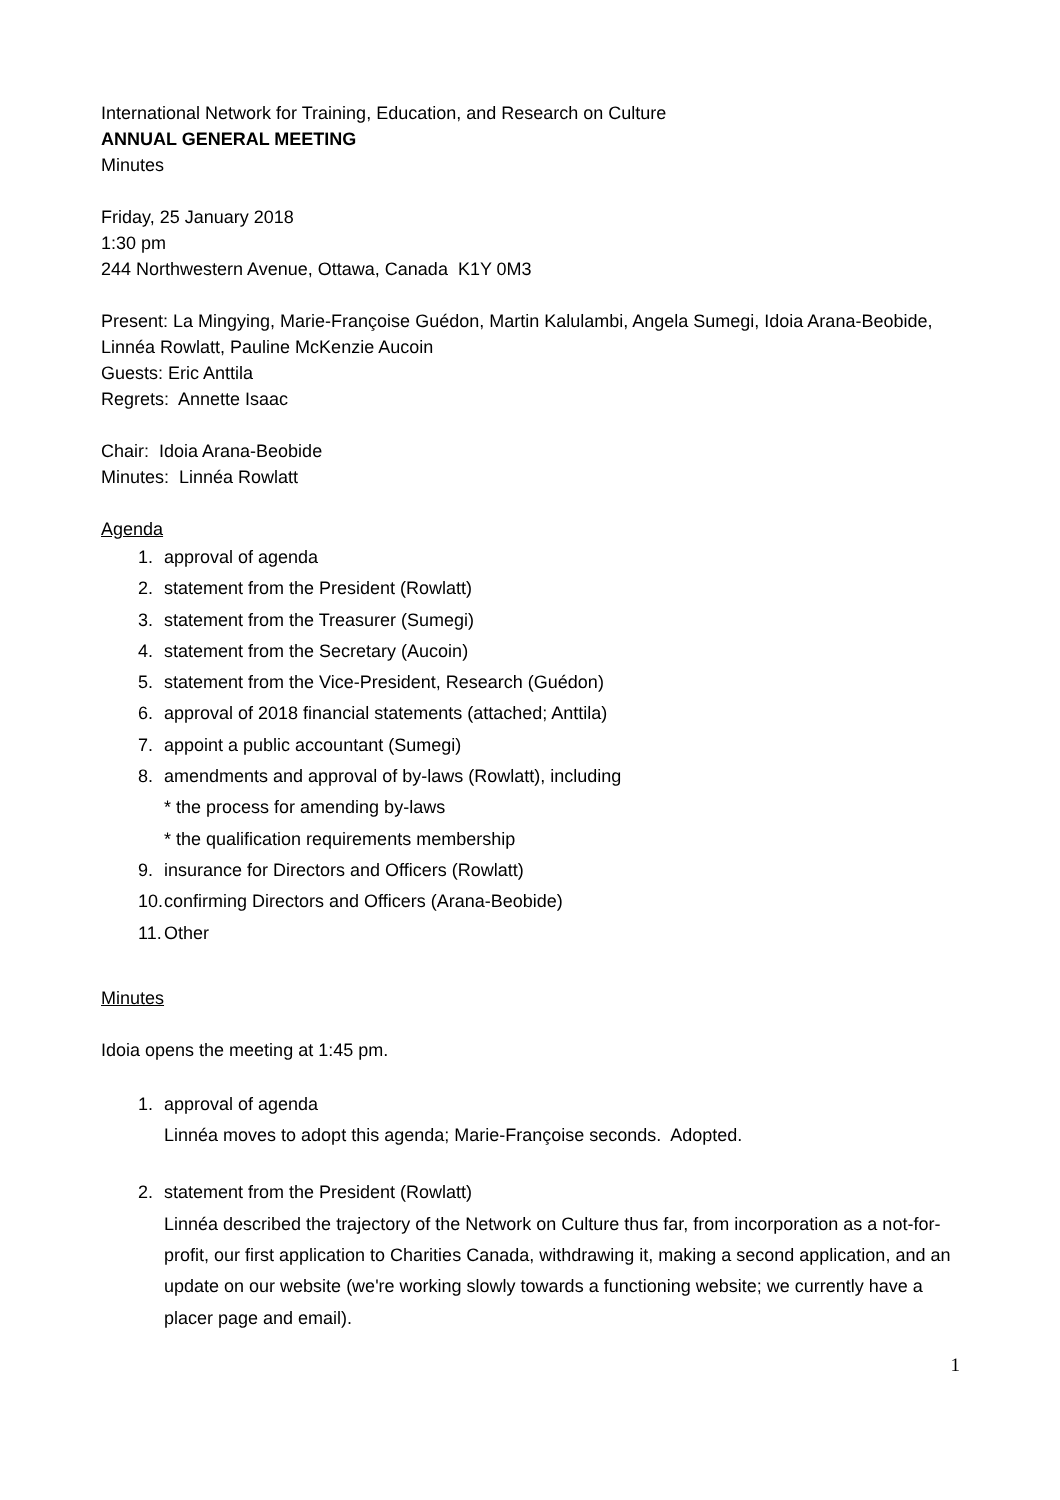International Network for Training, Education, and Research on Culture
ANNUAL GENERAL MEETING
Minutes
Friday, 25 January 2018
1:30 pm
244 Northwestern Avenue, Ottawa, Canada K1Y 0M3
Present: La Mingying, Marie-Françoise Guédon, Martin Kalulambi, Angela Sumegi, Idoia Arana-Beobide, Linnéa Rowlatt, Pauline McKenzie Aucoin
Guests: Eric Anttila
Regrets: Annette Isaac
Chair: Idoia Arana-Beobide
Minutes: Linnéa Rowlatt
Agenda
1. approval of agenda
2. statement from the President (Rowlatt)
3. statement from the Treasurer (Sumegi)
4. statement from the Secretary (Aucoin)
5. statement from the Vice-President, Research (Guédon)
6. approval of 2018 financial statements (attached; Anttila)
7. appoint a public accountant (Sumegi)
8. amendments and approval of by-laws (Rowlatt), including
* the process for amending by-laws
* the qualification requirements membership
9. insurance for Directors and Officers (Rowlatt)
10. confirming Directors and Officers (Arana-Beobide)
11. Other
Minutes
Idoia opens the meeting at 1:45 pm.
1. approval of agenda
Linnéa moves to adopt this agenda; Marie-Françoise seconds. Adopted.
2. statement from the President (Rowlatt)
Linnéa described the trajectory of the Network on Culture thus far, from incorporation as a not-for-profit, our first application to Charities Canada, withdrawing it, making a second application, and an update on our website (we're working slowly towards a functioning website; we currently have a placer page and email).
1